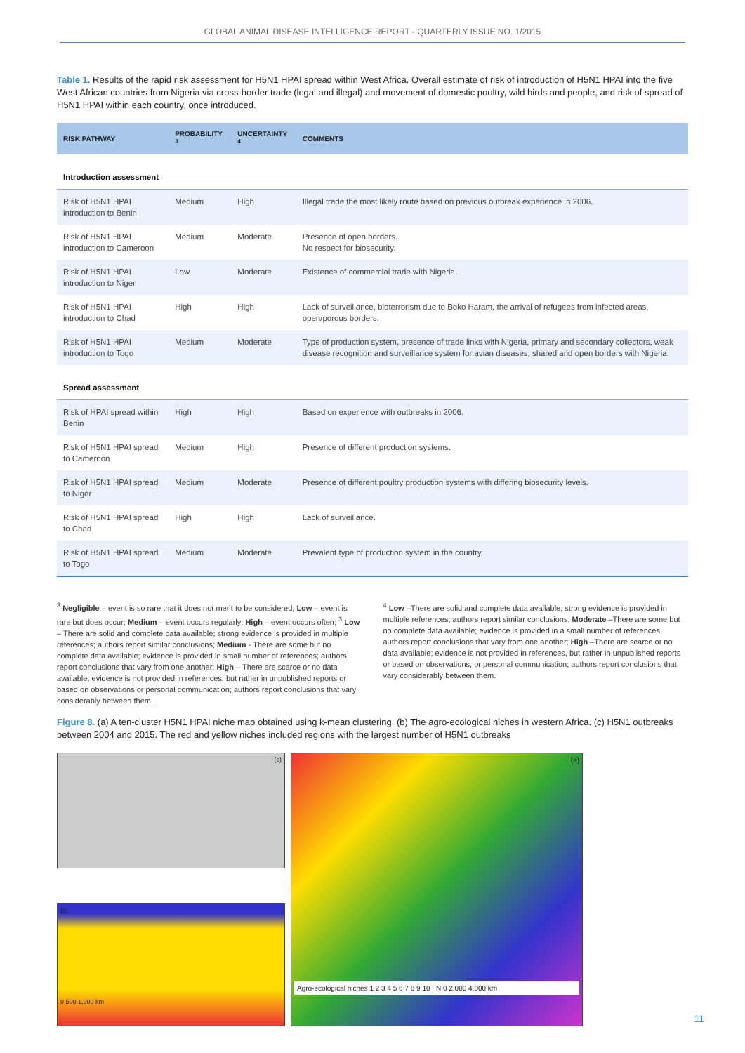GLOBAL ANIMAL DISEASE INTELLIGENCE REPORT - QUARTERLY ISSUE NO. 1/2015
Table 1. Results of the rapid risk assessment for H5N1 HPAI spread within West Africa. Overall estimate of risk of introduction of H5N1 HPAI into the five West African countries from Nigeria via cross-border trade (legal and illegal) and movement of domestic poultry, wild birds and people, and risk of spread of H5N1 HPAI within each country, once introduced.
| RISK PATHWAY | PROBABILITY <sup>3</sup> | UNCERTAINTY <sup>4</sup> | COMMENTS |
| --- | --- | --- | --- |
| Introduction assessment | | | |
| Risk of H5N1 HPAI introduction to Benin | Medium | High | Illegal trade the most likely route based on previous outbreak experience in 2006. |
| Risk of H5N1 HPAI introduction to Cameroon | Medium | Moderate | Presence of open borders. No respect for biosecurity. |
| Risk of H5N1 HPAI introduction to Niger | Low | Moderate | Existence of commercial trade with Nigeria. |
| Risk of H5N1 HPAI introduction to Chad | High | High | Lack of surveillance, bioterrorism due to Boko Haram, the arrival of refugees from infected areas, open/porous borders. |
| Risk of H5N1 HPAI introduction to Togo | Medium | Moderate | Type of production system, presence of trade links with Nigeria, primary and secondary collectors, weak disease recognition and surveillance system for avian diseases, shared and open borders with Nigeria. |
| Spread assessment | | | |
| Risk of HPAI spread within Benin | High | High | Based on experience with outbreaks in 2006. |
| Risk of H5N1 HPAI spread to Cameroon | Medium | High | Presence of different production systems. |
| Risk of H5N1 HPAI spread to Niger | Medium | Moderate | Presence of different poultry production systems with differing biosecurity levels. |
| Risk of H5N1 HPAI spread to Chad | High | High | Lack of surveillance. |
| Risk of H5N1 HPAI spread to Togo | Medium | Moderate | Prevalent type of production system in the country. |
<sup>3</sup> Negligible – event is so rare that it does not merit to be considered; Low – event is rare but does occur; Medium – event occurs regularly; High – event occurs often; <sup>3</sup> Low – There are solid and complete data available; strong evidence is provided in multiple references; authors report similar conclusions; Medium - There are some but no complete data available; evidence is provided in small number of references; authors report conclusions that vary from one another; High – There are scarce or no data available; evidence is not provided in references, but rather in unpublished reports or based on observations or personal communication; authors report conclusions that vary considerably between them.
<sup>4</sup> Low –There are solid and complete data available; strong evidence is provided in multiple references; authors report similar conclusions; Moderate –There are some but no complete data available; evidence is provided in a small number of references; authors report conclusions that vary from one another; High –There are scarce or no data available; evidence is not provided in references, but rather in unpublished reports or based on observations, or personal communication; authors report conclusions that vary considerably between them.
Figure 8. (a) A ten-cluster H5N1 HPAI niche map obtained using k-mean clustering. (b) The agro-ecological niches in western Africa. (c) H5N1 outbreaks between 2004 and 2015. The red and yellow niches included regions with the largest number of H5N1 outbreaks
(c)
(b)
0 500 1,000 km
(a)
Agro-ecological niches 1 2 3 4 5 6 7 8 9 10 N 0 2,000 4,000 km
11